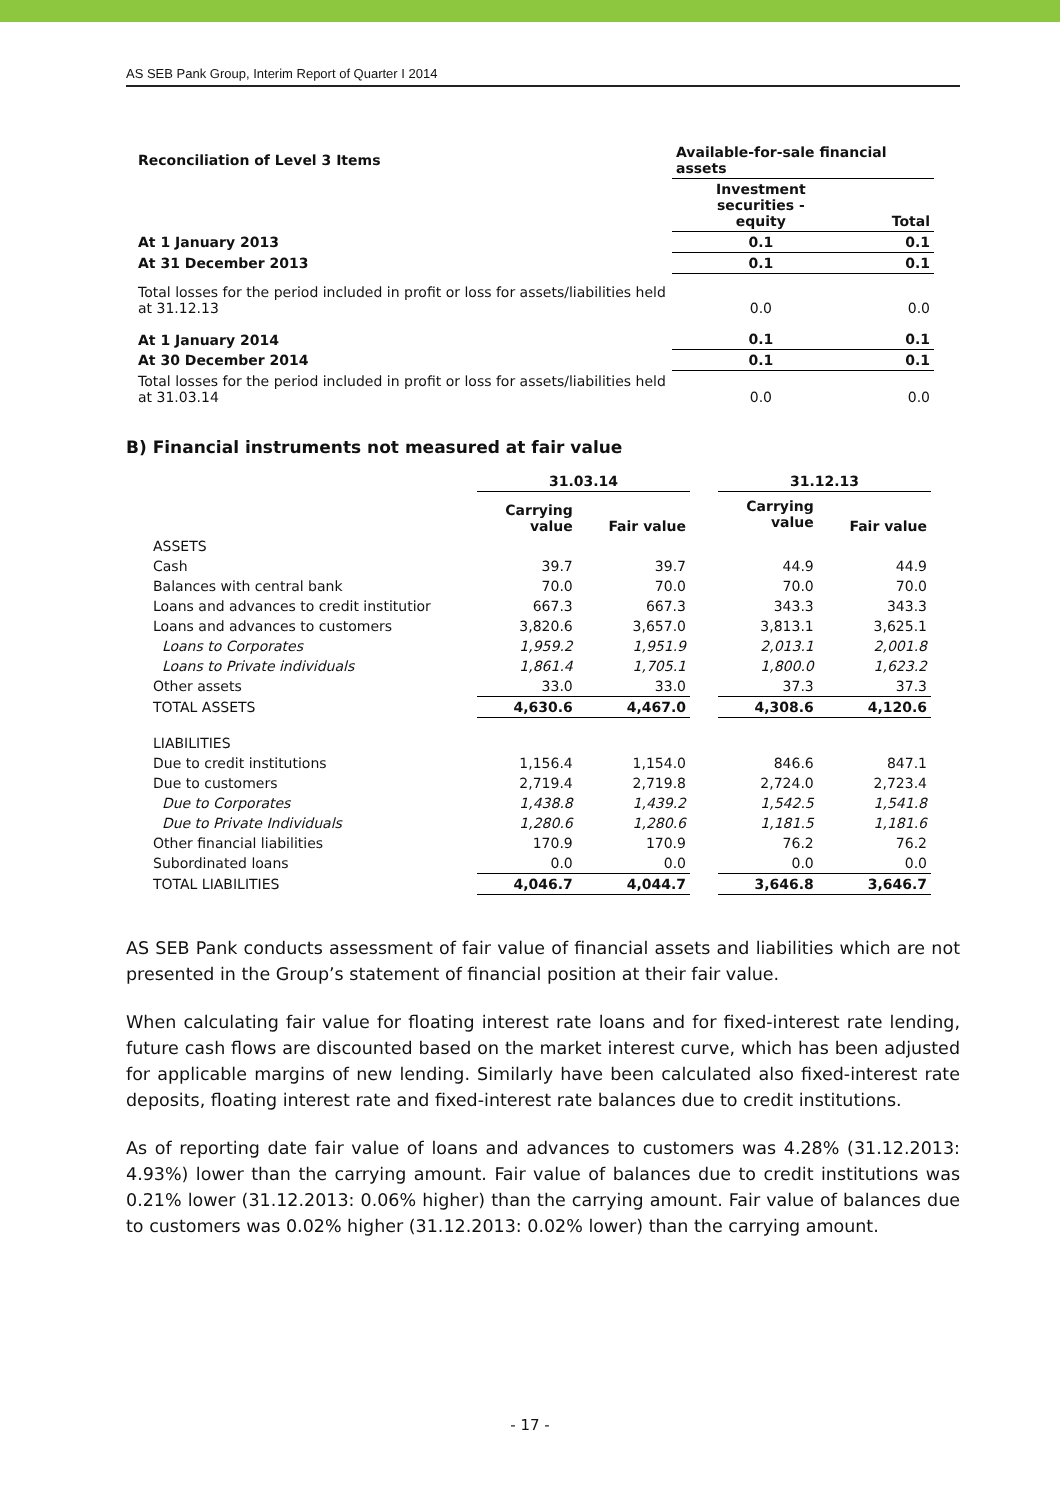AS SEB Pank Group, Interim Report of Quarter I 2014
| Reconciliation of Level 3 Items | Available-for-sale financial assets | |
| --- | --- | --- |
| | Investment securities - equity | Total |
| At 1 January 2013 | 0.1 | 0.1 |
| At 31 December 2013 | 0.1 | 0.1 |
| Total losses for the period included in profit or loss for assets/liabilities held at 31.12.13 | 0.0 | 0.0 |
| At 1 January 2014 | 0.1 | 0.1 |
| At 30 December 2014 | 0.1 | 0.1 |
| Total losses for the period included in profit or loss for assets/liabilities held at 31.03.14 | 0.0 | 0.0 |
B) Financial instruments not measured at fair value
| | 31.03.14 | | | 31.12.13 | |
| | Carrying value | Fair value | | Carrying value | Fair value |
| ASSETS | | | | | |
| Cash | 39.7 | 39.7 | | 44.9 | 44.9 |
| Balances with central bank | 70.0 | 70.0 | | 70.0 | 70.0 |
| Loans and advances to credit institutior | 667.3 | 667.3 | | 343.3 | 343.3 |
| Loans and advances to customers | 3,820.6 | 3,657.0 | | 3,813.1 | 3,625.1 |
| Loans to Corporates | 1,959.2 | 1,951.9 | | 2,013.1 | 2,001.8 |
| Loans to Private individuals | 1,861.4 | 1,705.1 | | 1,800.0 | 1,623.2 |
| Other assets | 33.0 | 33.0 | | 37.3 | 37.3 |
| TOTAL ASSETS | 4,630.6 | 4,467.0 | | 4,308.6 | 4,120.6 |
| LIABILITIES | | | | | |
| Due to credit institutions | 1,156.4 | 1,154.0 | | 846.6 | 847.1 |
| Due to customers | 2,719.4 | 2,719.8 | | 2,724.0 | 2,723.4 |
| Due to Corporates | 1,438.8 | 1,439.2 | | 1,542.5 | 1,541.8 |
| Due to Private Individuals | 1,280.6 | 1,280.6 | | 1,181.5 | 1,181.6 |
| Other financial liabilities | 170.9 | 170.9 | | 76.2 | 76.2 |
| Subordinated loans | 0.0 | 0.0 | | 0.0 | 0.0 |
| TOTAL LIABILITIES | 4,046.7 | 4,044.7 | | 3,646.8 | 3,646.7 |
AS SEB Pank conducts assessment of fair value of financial assets and liabilities which are not presented in the Group’s statement of financial position at their fair value.
When calculating fair value for floating interest rate loans and for fixed-interest rate lending, future cash flows are discounted based on the market interest curve, which has been adjusted for applicable margins of new lending. Similarly have been calculated also fixed-interest rate deposits, floating interest rate and fixed-interest rate balances due to credit institutions.
As of reporting date fair value of loans and advances to customers was 4.28% (31.12.2013: 4.93%) lower than the carrying amount. Fair value of balances due to credit institutions was 0.21% lower (31.12.2013: 0.06% higher) than the carrying amount. Fair value of balances due to customers was 0.02% higher (31.12.2013: 0.02% lower) than the carrying amount.
- 17 -